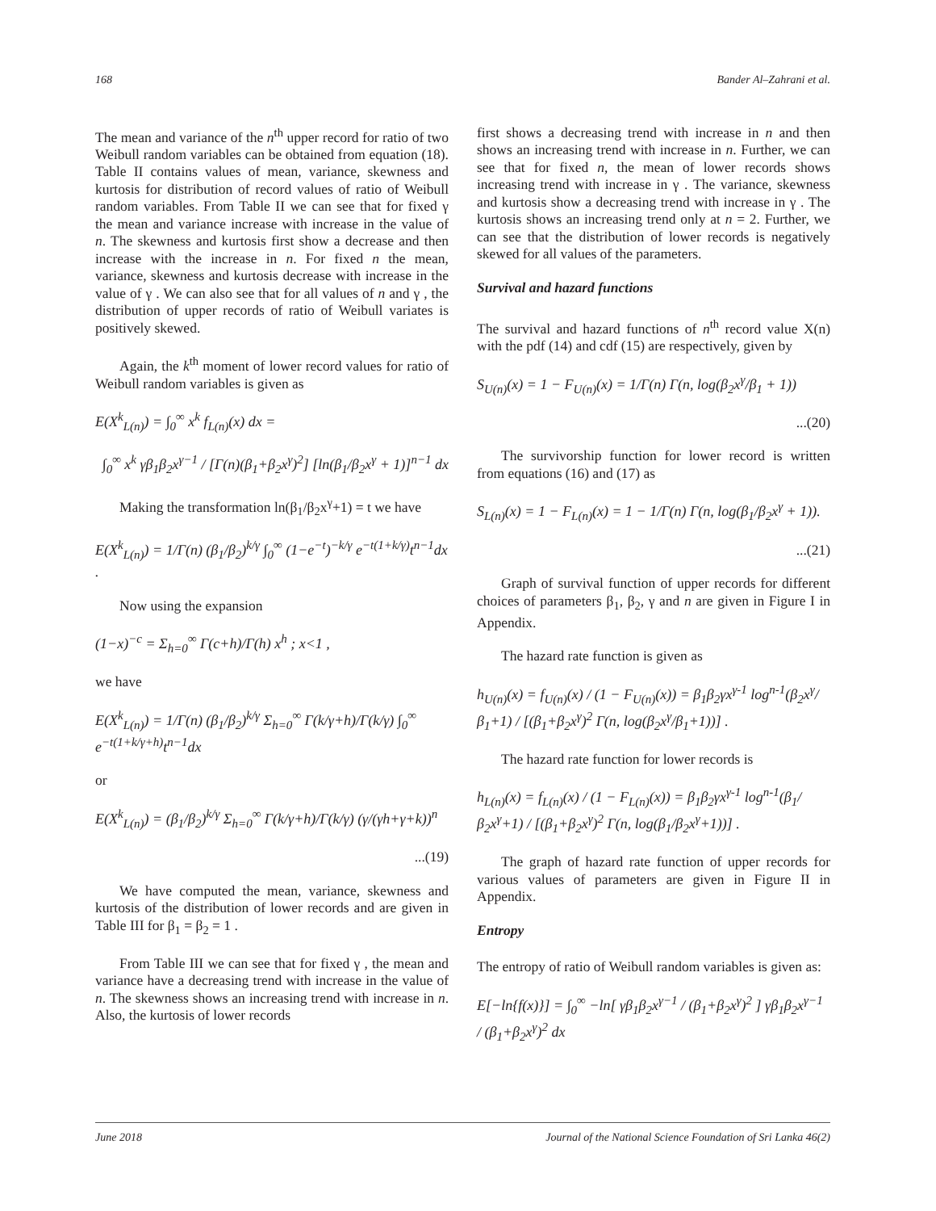168 Bander Al–Zahrani et al.
The mean and variance of the n<sup>th</sup> upper record for ratio of two Weibull random variables can be obtained from equation (18). Table II contains values of mean, variance, skewness and kurtosis for distribution of record values of ratio of Weibull random variables. From Table II we can see that for fixed γ the mean and variance increase with increase in the value of n. The skewness and kurtosis first show a decrease and then increase with the increase in n. For fixed n the mean, variance, skewness and kurtosis decrease with increase in the value of γ . We can also see that for all values of n and γ , the distribution of upper records of ratio of Weibull variates is positively skewed.
Again, the k<sup>th</sup> moment of lower record values for ratio of Weibull random variables is given as
E(X<sup>k</sup><sub>L(n)</sub>) = ∫<sub>0</sub><sup>∞</sup> x<sup>k</sup> f<sub>L(n)</sub>(x) dx =
∫<sub>0</sub><sup>∞</sup> x<sup>k</sup> γβ<sub>1</sub>β<sub>2</sub>x<sup>γ−1</sup> / [Γ(n)(β<sub>1</sub>+β<sub>2</sub>x<sup>γ</sup>)<sup>2</sup>] [ln(β<sub>1</sub>/β<sub>2</sub>x<sup>γ</sup> + 1)]<sup>n−1</sup> dx
Making the transformation ln(β<sub>1</sub>/β<sub>2</sub>x<sup>γ</sup>+1) = t we have
E(X<sup>k</sup><sub>L(n)</sub>) = 1/Γ(n) (β<sub>1</sub>/β<sub>2</sub>)<sup>k/γ</sup> ∫<sub>0</sub><sup>∞</sup> (1−e<sup>−t</sup>)<sup>−k/γ</sup> e<sup>−t(1+k/γ)</sup>t<sup>n−1</sup>dx .
Now using the expansion
(1−x)<sup>−c</sup> = Σ<sub>h=0</sub><sup>∞</sup> Γ(c+h)/Γ(h) x<sup>h</sup> ; x<1 ,
we have
E(X<sup>k</sup><sub>L(n)</sub>) = 1/Γ(n) (β<sub>1</sub>/β<sub>2</sub>)<sup>k/γ</sup> Σ<sub>h=0</sub><sup>∞</sup> Γ(k/γ+h)/Γ(k/γ) ∫<sub>0</sub><sup>∞</sup> e<sup>−t(1+k/γ+h)</sup>t<sup>n−1</sup>dx
or
E(X<sup>k</sup><sub>L(n)</sub>) = (β<sub>1</sub>/β<sub>2</sub>)<sup>k/γ</sup> Σ<sub>h=0</sub><sup>∞</sup> Γ(k/γ+h)/Γ(k/γ) (γ/(γh+γ+k))<sup>n</sup>
...(19)
We have computed the mean, variance, skewness and kurtosis of the distribution of lower records and are given in Table III for β<sub>1</sub> = β<sub>2</sub> = 1 .
From Table III we can see that for fixed γ , the mean and variance have a decreasing trend with increase in the value of n. The skewness shows an increasing trend with increase in n. Also, the kurtosis of lower records
first shows a decreasing trend with increase in n and then shows an increasing trend with increase in n. Further, we can see that for fixed n, the mean of lower records shows increasing trend with increase in γ . The variance, skewness and kurtosis show a decreasing trend with increase in γ . The kurtosis shows an increasing trend only at n = 2. Further, we can see that the distribution of lower records is negatively skewed for all values of the parameters.
Survival and hazard functions
The survival and hazard functions of n<sup>th</sup> record value X(n) with the pdf (14) and cdf (15) are respectively, given by
S<sub>U(n)</sub>(x) = 1 − F<sub>U(n)</sub>(x) = 1/Γ(n) Γ(n, log(β<sub>2</sub>x<sup>γ</sup>/β<sub>1</sub> + 1))
...(20)
The survivorship function for lower record is written from equations (16) and (17) as
S<sub>L(n)</sub>(x) = 1 − F<sub>L(n)</sub>(x) = 1 − 1/Γ(n) Γ(n, log(β<sub>1</sub>/β<sub>2</sub>x<sup>γ</sup> + 1)).
...(21)
Graph of survival function of upper records for different choices of parameters β<sub>1</sub>, β<sub>2</sub>, γ and n are given in Figure I in Appendix.
The hazard rate function is given as
h<sub>U(n)</sub>(x) = f<sub>U(n)</sub>(x) / (1 − F<sub>U(n)</sub>(x)) = β<sub>1</sub>β<sub>2</sub>γx<sup>γ-1</sup> log<sup>n-1</sup>(β<sub>2</sub>x<sup>γ</sup>/β<sub>1</sub>+1) / [(β<sub>1</sub>+β<sub>2</sub>x<sup>γ</sup>)<sup>2</sup> Γ(n, log(β<sub>2</sub>x<sup>γ</sup>/β<sub>1</sub>+1))] .
The hazard rate function for lower records is
h<sub>L(n)</sub>(x) = f<sub>L(n)</sub>(x) / (1 − F<sub>L(n)</sub>(x)) = β<sub>1</sub>β<sub>2</sub>γx<sup>γ-1</sup> log<sup>n-1</sup>(β<sub>1</sub>/β<sub>2</sub>x<sup>γ</sup>+1) / [(β<sub>1</sub>+β<sub>2</sub>x<sup>γ</sup>)<sup>2</sup> Γ(n, log(β<sub>1</sub>/β<sub>2</sub>x<sup>γ</sup>+1))] .
The graph of hazard rate function of upper records for various values of parameters are given in Figure II in Appendix.
Entropy
The entropy of ratio of Weibull random variables is given as:
E[−ln{f(x)}] = ∫<sub>0</sub><sup>∞</sup> −ln[ γβ<sub>1</sub>β<sub>2</sub>x<sup>γ−1</sup> / (β<sub>1</sub>+β<sub>2</sub>x<sup>γ</sup>)<sup>2</sup> ] γβ<sub>1</sub>β<sub>2</sub>x<sup>γ−1</sup> / (β<sub>1</sub>+β<sub>2</sub>x<sup>γ</sup>)<sup>2</sup> dx
June 2018 Journal of the National Science Foundation of Sri Lanka 46(2)